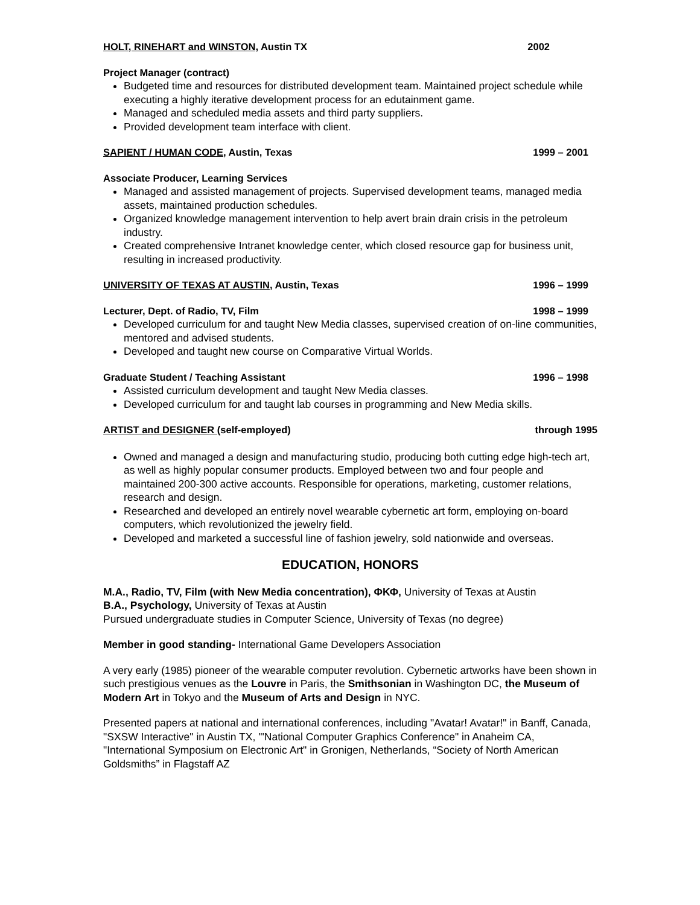HOLT, RINEHART and WINSTON, Austin TX 2002
Project Manager (contract)
Budgeted time and resources for distributed development team. Maintained project schedule while executing a highly iterative development process for an edutainment game.
Managed and scheduled media assets and third party suppliers.
Provided development team interface with client.
SAPIENT / HUMAN CODE, Austin, Texas 1999 – 2001
Associate Producer, Learning Services
Managed and assisted management of projects. Supervised development teams, managed media assets, maintained production schedules.
Organized knowledge management intervention to help avert brain drain crisis in the petroleum industry.
Created comprehensive Intranet knowledge center, which closed resource gap for business unit, resulting in increased productivity.
UNIVERSITY OF TEXAS AT AUSTIN, Austin, Texas 1996 – 1999
Lecturer, Dept. of Radio, TV, Film 1998 – 1999
Developed curriculum for and taught New Media classes, supervised creation of on-line communities, mentored and advised students.
Developed and taught new course on Comparative Virtual Worlds.
Graduate Student / Teaching Assistant 1996 – 1998
Assisted curriculum development and taught New Media classes.
Developed curriculum for and taught lab courses in programming and New Media skills.
ARTIST and DESIGNER (self-employed) through 1995
Owned and managed a design and manufacturing studio, producing both cutting edge high-tech art, as well as highly popular consumer products. Employed between two and four people and maintained 200-300 active accounts. Responsible for operations, marketing, customer relations, research and design.
Researched and developed an entirely novel wearable cybernetic art form, employing on-board computers, which revolutionized the jewelry field.
Developed and marketed a successful line of fashion jewelry, sold nationwide and overseas.
EDUCATION, HONORS
M.A., Radio, TV, Film (with New Media concentration), ΦΚΦ, University of Texas at Austin
B.A., Psychology, University of Texas at Austin
Pursued undergraduate studies in Computer Science, University of Texas (no degree)
Member in good standing- International Game Developers Association
A very early (1985) pioneer of the wearable computer revolution. Cybernetic artworks have been shown in such prestigious venues as the Louvre in Paris, the Smithsonian in Washington DC, the Museum of Modern Art in Tokyo and the Museum of Arts and Design in NYC.
Presented papers at national and international conferences, including "Avatar! Avatar!" in Banff, Canada, "SXSW Interactive" in Austin TX, "'National Computer Graphics Conference" in Anaheim CA, "International Symposium on Electronic Art" in Gronigen, Netherlands, “Society of North American Goldsmiths” in Flagstaff AZ